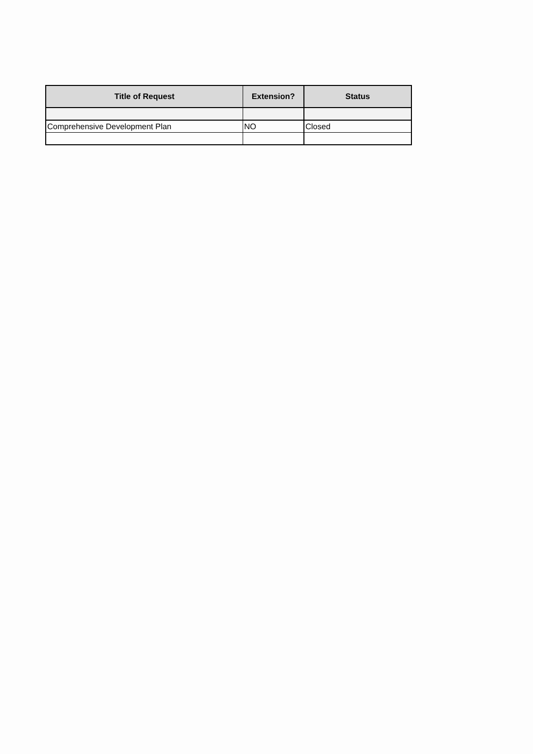| Title of Request | Extension? | Status |
| --- | --- | --- |
| Comprehensive Development Plan | NO | Closed |